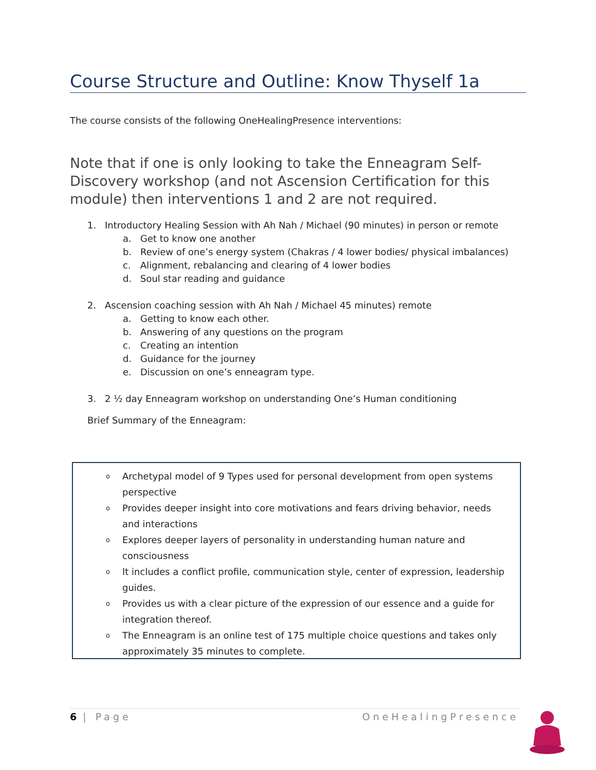Course Structure and Outline: Know Thyself 1a
The course consists of the following OneHealingPresence interventions:
Note that if one is only looking to take the Enneagram Self-Discovery workshop (and not Ascension Certification for this module) then interventions 1 and 2 are not required.
1. Introductory Healing Session with Ah Nah / Michael (90 minutes) in person or remote
a. Get to know one another
b. Review of one’s energy system (Chakras / 4 lower bodies/ physical imbalances)
c. Alignment, rebalancing and clearing of 4 lower bodies
d. Soul star reading and guidance
2. Ascension coaching session with Ah Nah / Michael 45 minutes) remote
a. Getting to know each other.
b. Answering of any questions on the program
c. Creating an intention
d. Guidance for the journey
e. Discussion on one’s enneagram type.
3. 2 ½ day Enneagram workshop on understanding One’s Human conditioning
Brief Summary of the Enneagram:
o Archetypal model of 9 Types used for personal development from open systems perspective
o Provides deeper insight into core motivations and fears driving behavior, needs and interactions
o Explores deeper layers of personality in understanding human nature and consciousness
o It includes a conflict profile, communication style, center of expression, leadership guides.
o Provides us with a clear picture of the expression of our essence and a guide for integration thereof.
o The Enneagram is an online test of 175 multiple choice questions and takes only approximately 35 minutes to complete.
6 | Page OneHealingPresence